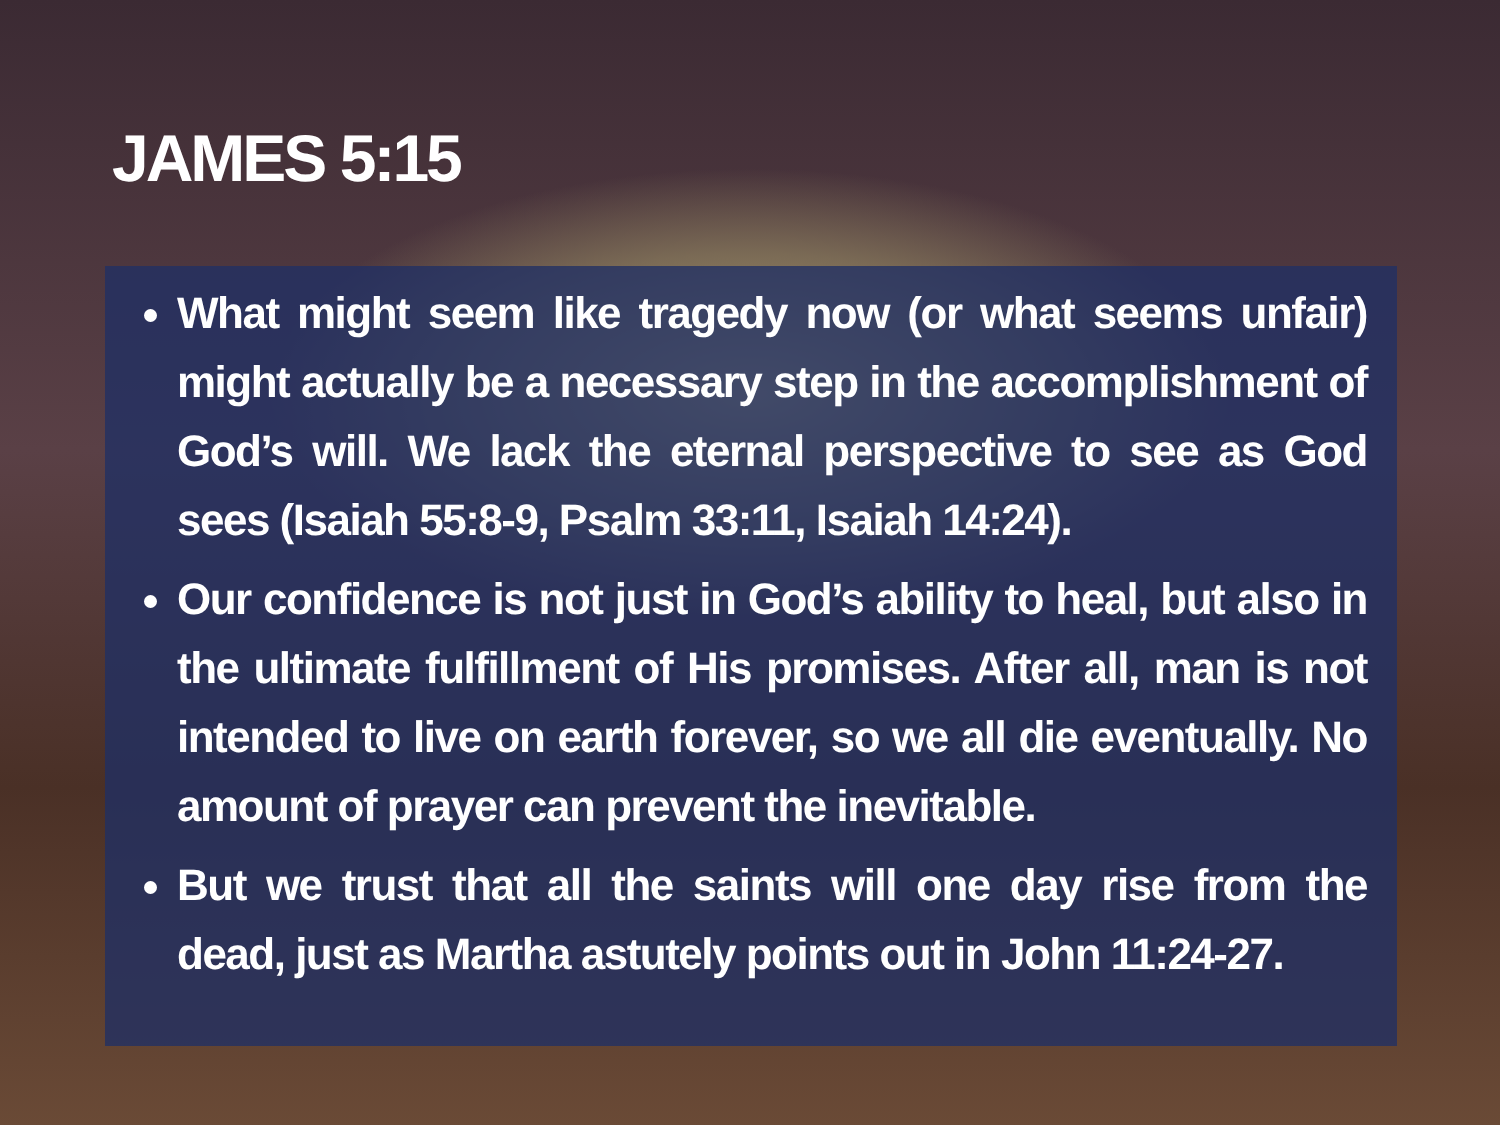JAMES 5:15
What might seem like tragedy now (or what seems unfair) might actually be a necessary step in the accomplishment of God’s will. We lack the eternal perspective to see as God sees (Isaiah 55:8-9, Psalm 33:11, Isaiah 14:24).
Our confidence is not just in God’s ability to heal, but also in the ultimate fulfillment of His promises. After all, man is not intended to live on earth forever, so we all die eventually. No amount of prayer can prevent the inevitable.
But we trust that all the saints will one day rise from the dead, just as Martha astutely points out in John 11:24-27.